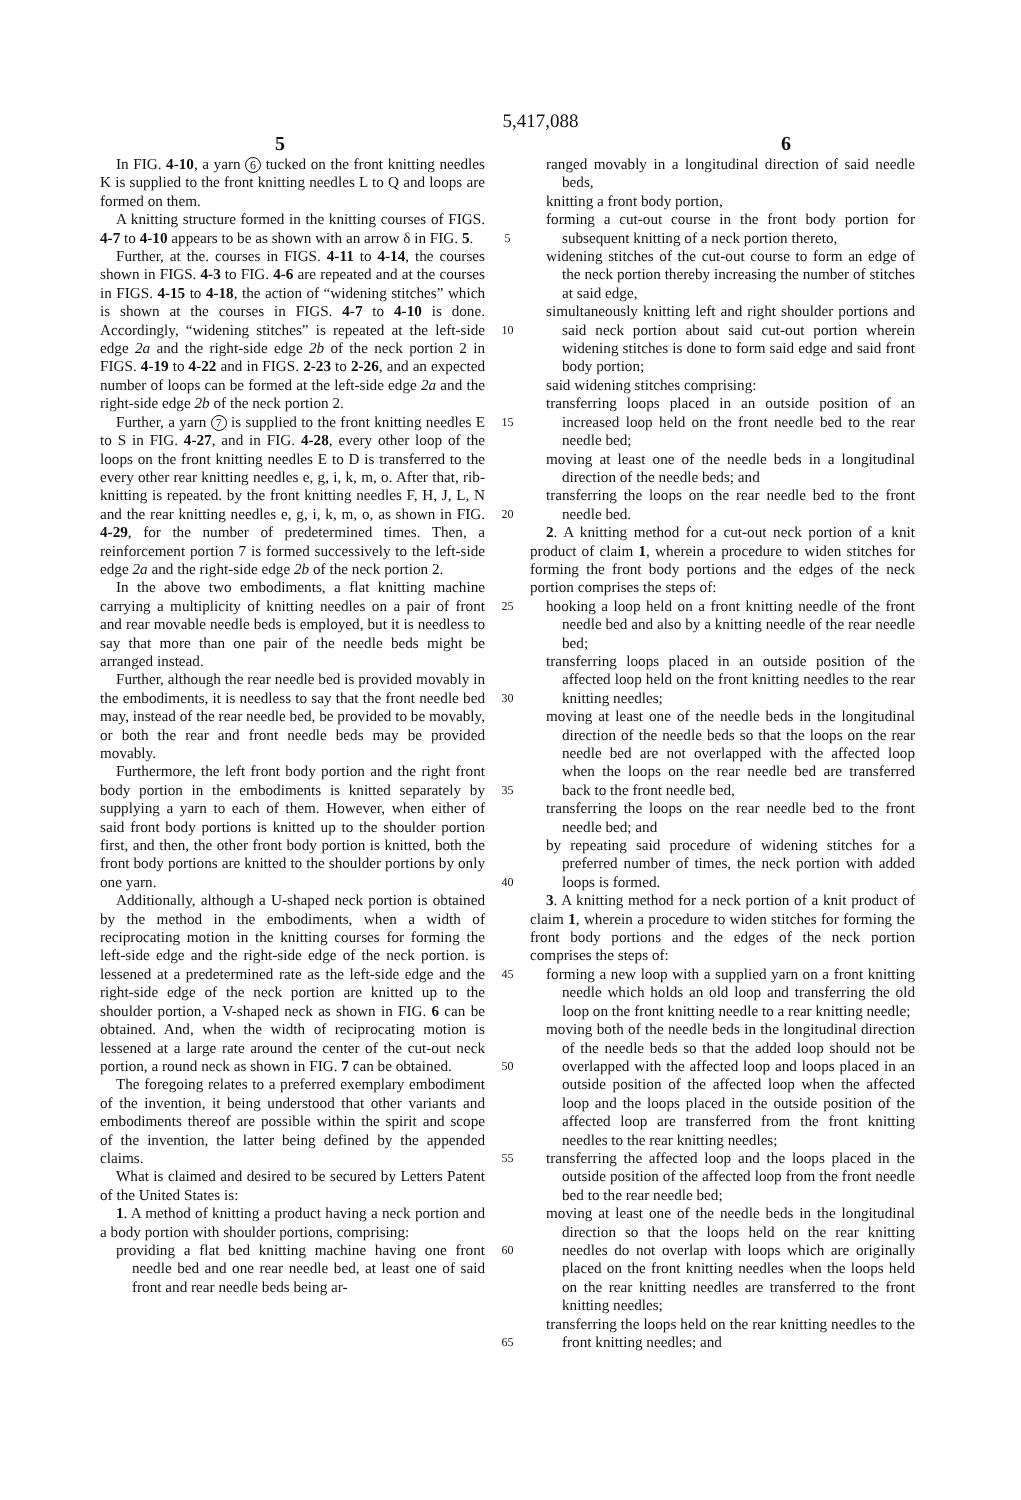5,417,088
5 6
In FIG. 4-10, a yarn 6 tucked on the front knitting needles K is supplied to the front knitting needles L to Q and loops are formed on them.
A knitting structure formed in the knitting courses of FIGS. 4-7 to 4-10 appears to be as shown with an arrow δ in FIG. 5.
Further, at the. courses in FIGS. 4-11 to 4-14, the courses shown in FIGS. 4-3 to FIG. 4-6 are repeated and at the courses in FIGS. 4-15 to 4-18, the action of “widening stitches” which is shown at the courses in FIGS. 4-7 to 4-10 is done. Accordingly, “widening stitches” is repeated at the left-side edge 2a and the right-side edge 2b of the neck portion 2 in FIGS. 4-19 to 4-22 and in FIGS. 2-23 to 2-26, and an expected number of loops can be formed at the left-side edge 2a and the right-side edge 2b of the neck portion 2.
Further, a yarn 7 is supplied to the front knitting needles E to S in FIG. 4-27, and in FIG. 4-28, every other loop of the loops on the front knitting needles E to D is transferred to the every other rear knitting needles e, g, i, k, m, o. After that, rib-knitting is repeated. by the front knitting needles F, H, J, L, N and the rear knitting needles e, g, i, k, m, o, as shown in FIG. 4-29, for the number of predetermined times. Then, a reinforcement portion 7 is formed successively to the left-side edge 2a and the right-side edge 2b of the neck portion 2.
In the above two embodiments, a flat knitting machine carrying a multiplicity of knitting needles on a pair of front and rear movable needle beds is employed, but it is needless to say that more than one pair of the needle beds might be arranged instead.
Further, although the rear needle bed is provided movably in the embodiments, it is needless to say that the front needle bed may, instead of the rear needle bed, be provided to be movably, or both the rear and front needle beds may be provided movably.
Furthermore, the left front body portion and the right front body portion in the embodiments is knitted separately by supplying a yarn to each of them. However, when either of said front body portions is knitted up to the shoulder portion first, and then, the other front body portion is knitted, both the front body portions are knitted to the shoulder portions by only one yarn.
Additionally, although a U-shaped neck portion is obtained by the method in the embodiments, when a width of reciprocating motion in the knitting courses for forming the left-side edge and the right-side edge of the neck portion. is lessened at a predetermined rate as the left-side edge and the right-side edge of the neck portion are knitted up to the shoulder portion, a V-shaped neck as shown in FIG. 6 can be obtained. And, when the width of reciprocating motion is lessened at a large rate around the center of the cut-out neck portion, a round neck as shown in FIG. 7 can be obtained.
The foregoing relates to a preferred exemplary embodiment of the invention, it being understood that other variants and embodiments thereof are possible within the spirit and scope of the invention, the latter being defined by the appended claims.
What is claimed and desired to be secured by Letters Patent of the United States is:
1. A method of knitting a product having a neck portion and a body portion with shoulder portions, comprising:
providing a flat bed knitting machine having one front needle bed and one rear needle bed, at least one of said front and rear needle beds being ar-
5
10
15
20
25
30
35
40
45
50
55
60
65
ranged movably in a longitudinal direction of said needle beds,
knitting a front body portion,
forming a cut-out course in the front body portion for subsequent knitting of a neck portion thereto,
widening stitches of the cut-out course to form an edge of the neck portion thereby increasing the number of stitches at said edge,
simultaneously knitting left and right shoulder portions and said neck portion about said cut-out portion wherein widening stitches is done to form said edge and said front body portion;
said widening stitches comprising:
transferring loops placed in an outside position of an increased loop held on the front needle bed to the rear needle bed;
moving at least one of the needle beds in a longitudinal direction of the needle beds; and
transferring the loops on the rear needle bed to the front needle bed.
2. A knitting method for a cut-out neck portion of a knit product of claim 1, wherein a procedure to widen stitches for forming the front body portions and the edges of the neck portion comprises the steps of:
hooking a loop held on a front knitting needle of the front needle bed and also by a knitting needle of the rear needle bed;
transferring loops placed in an outside position of the affected loop held on the front knitting needles to the rear knitting needles;
moving at least one of the needle beds in the longitudinal direction of the needle beds so that the loops on the rear needle bed are not overlapped with the affected loop when the loops on the rear needle bed are transferred back to the front needle bed,
transferring the loops on the rear needle bed to the front needle bed; and
by repeating said procedure of widening stitches for a preferred number of times, the neck portion with added loops is formed.
3. A knitting method for a neck portion of a knit product of claim 1, wherein a procedure to widen stitches for forming the front body portions and the edges of the neck portion comprises the steps of:
forming a new loop with a supplied yarn on a front knitting needle which holds an old loop and transferring the old loop on the front knitting needle to a rear knitting needle;
moving both of the needle beds in the longitudinal direction of the needle beds so that the added loop should not be overlapped with the affected loop and loops placed in an outside position of the affected loop when the affected loop and the loops placed in the outside position of the affected loop are transferred from the front knitting needles to the rear knitting needles;
transferring the affected loop and the loops placed in the outside position of the affected loop from the front needle bed to the rear needle bed;
moving at least one of the needle beds in the longitudinal direction so that the loops held on the rear knitting needles do not overlap with loops which are originally placed on the front knitting needles when the loops held on the rear knitting needles are transferred to the front knitting needles;
transferring the loops held on the rear knitting needles to the front knitting needles; and